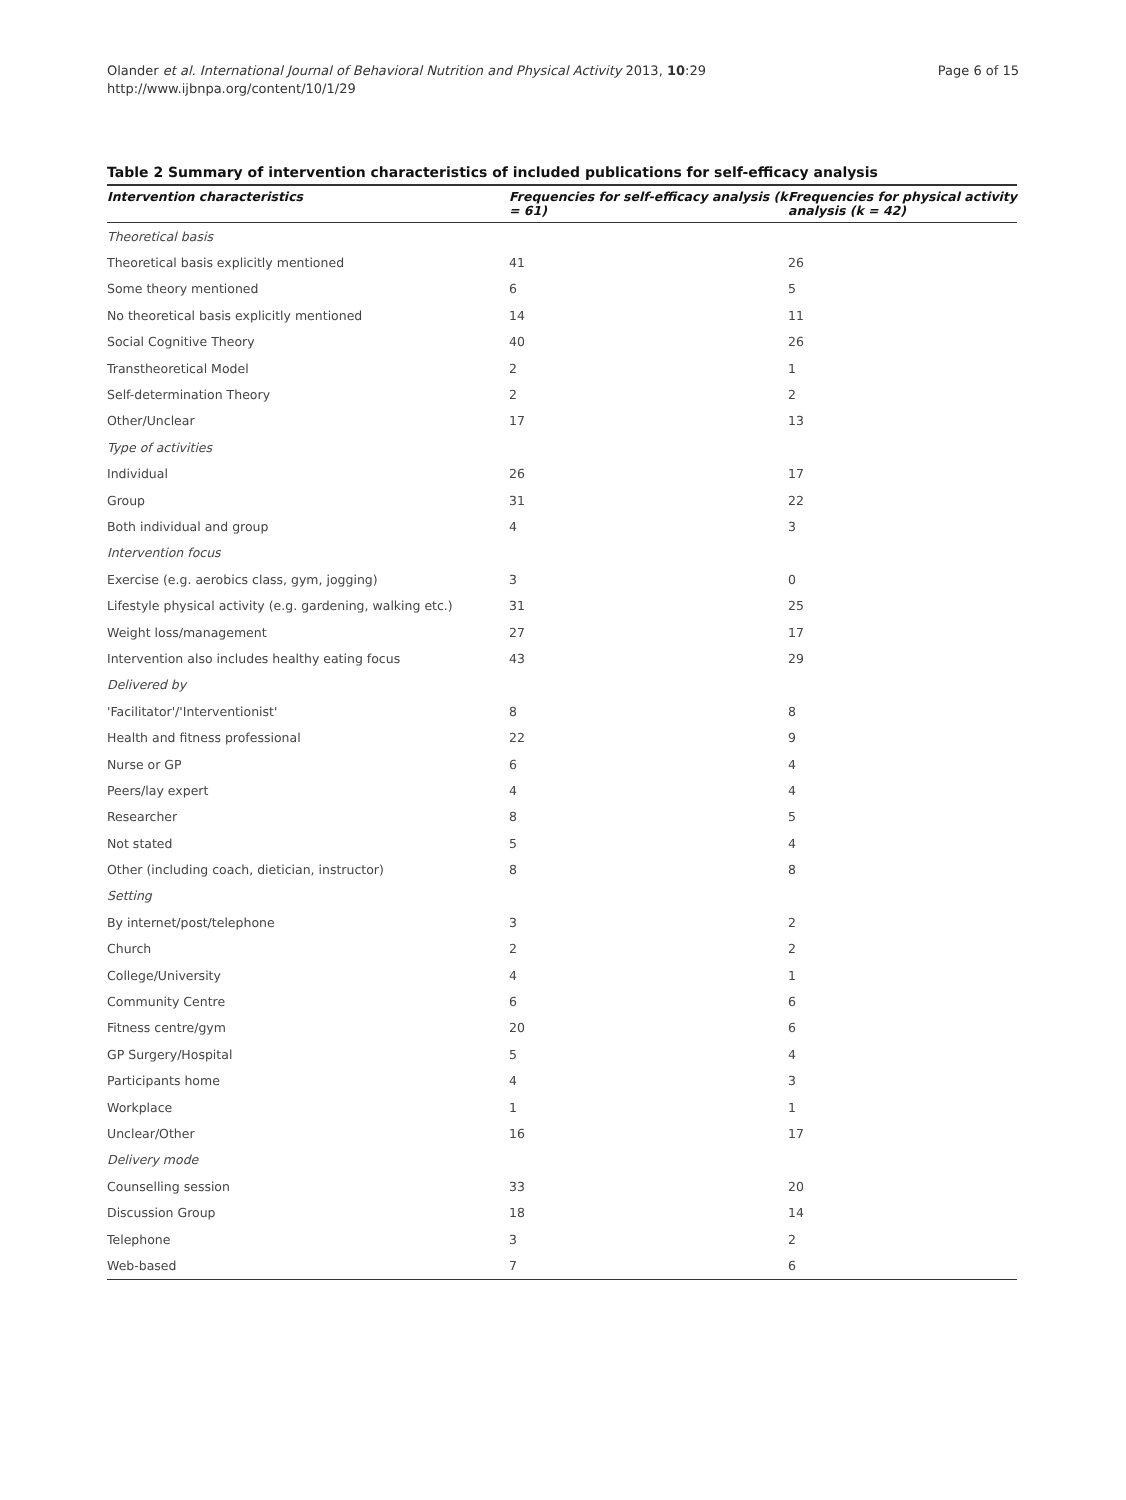Olander et al. International Journal of Behavioral Nutrition and Physical Activity 2013, 10:29
http://www.ijbnpa.org/content/10/1/29
Page 6 of 15
Table 2 Summary of intervention characteristics of included publications for self-efficacy analysis
| Intervention characteristics | Frequencies for self-efficacy analysis (k = 61) | Frequencies for physical activity analysis (k = 42) |
| --- | --- | --- |
| Theoretical basis | | |
| Theoretical basis explicitly mentioned | 41 | 26 |
| Some theory mentioned | 6 | 5 |
| No theoretical basis explicitly mentioned | 14 | 11 |
| Social Cognitive Theory | 40 | 26 |
| Transtheoretical Model | 2 | 1 |
| Self-determination Theory | 2 | 2 |
| Other/Unclear | 17 | 13 |
| Type of activities | | |
| Individual | 26 | 17 |
| Group | 31 | 22 |
| Both individual and group | 4 | 3 |
| Intervention focus | | |
| Exercise (e.g. aerobics class, gym, jogging) | 3 | 0 |
| Lifestyle physical activity (e.g. gardening, walking etc.) | 31 | 25 |
| Weight loss/management | 27 | 17 |
| Intervention also includes healthy eating focus | 43 | 29 |
| Delivered by | | |
| 'Facilitator'/'Interventionist' | 8 | 8 |
| Health and fitness professional | 22 | 9 |
| Nurse or GP | 6 | 4 |
| Peers/lay expert | 4 | 4 |
| Researcher | 8 | 5 |
| Not stated | 5 | 4 |
| Other (including coach, dietician, instructor) | 8 | 8 |
| Setting | | |
| By internet/post/telephone | 3 | 2 |
| Church | 2 | 2 |
| College/University | 4 | 1 |
| Community Centre | 6 | 6 |
| Fitness centre/gym | 20 | 6 |
| GP Surgery/Hospital | 5 | 4 |
| Participants home | 4 | 3 |
| Workplace | 1 | 1 |
| Unclear/Other | 16 | 17 |
| Delivery mode | | |
| Counselling session | 33 | 20 |
| Discussion Group | 18 | 14 |
| Telephone | 3 | 2 |
| Web-based | 7 | 6 |